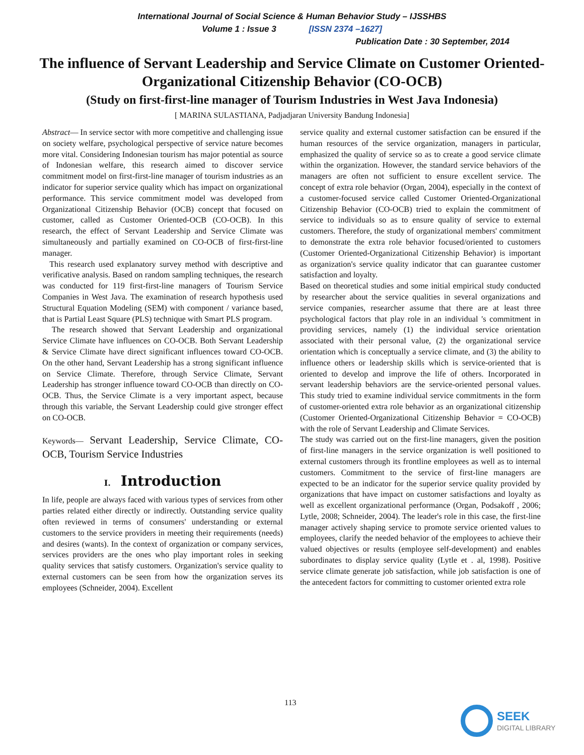International Journal of Social Science & Human Behavior Study – IJSSHBS
Volume 1 : Issue 3 [ISSN 2374 –1627]
Publication Date : 30 September, 2014
The influence of Servant Leadership and Service Climate on Customer Oriented-Organizational Citizenship Behavior (CO-OCB)
(Study on first-first-line manager of Tourism Industries in West Java Indonesia)
[ MARINA SULASTIANA, Padjadjaran University Bandung Indonesia]
Abstract— In service sector with more competitive and challenging issue on society welfare, psychological perspective of service nature becomes more vital. Considering Indonesian tourism has major potential as source of Indonesian welfare, this research aimed to discover service commitment model on first-first-line manager of tourism industries as an indicator for superior service quality which has impact on organizational performance. This service commitment model was developed from Organizational Citizenship Behavior (OCB) concept that focused on customer, called as Customer Oriented-OCB (CO-OCB). In this research, the effect of Servant Leadership and Service Climate was simultaneously and partially examined on CO-OCB of first-first-line manager.
This research used explanatory survey method with descriptive and verificative analysis. Based on random sampling techniques, the research was conducted for 119 first-first-line managers of Tourism Service Companies in West Java. The examination of research hypothesis used Structural Equation Modeling (SEM) with component / variance based, that is Partial Least Square (PLS) technique with Smart PLS program.
The research showed that Servant Leadership and organizational Service Climate have influences on CO-OCB. Both Servant Leadership & Service Climate have direct significant influences toward CO-OCB. On the other hand, Servant Leadership has a strong significant influence on Service Climate. Therefore, through Service Climate, Servant Leadership has stronger influence toward CO-OCB than directly on CO-OCB. Thus, the Service Climate is a very important aspect, because through this variable, the Servant Leadership could give stronger effect on CO-OCB.
Keywords— Servant Leadership, Service Climate, CO-OCB, Tourism Service Industries
I. Introduction
In life, people are always faced with various types of services from other parties related either directly or indirectly. Outstanding service quality often reviewed in terms of consumers' understanding or external customers to the service providers in meeting their requirements (needs) and desires (wants). In the context of organization or company services, services providers are the ones who play important roles in seeking quality services that satisfy customers. Organization's service quality to external customers can be seen from how the organization serves its employees (Schneider, 2004). Excellent
service quality and external customer satisfaction can be ensured if the human resources of the service organization, managers in particular, emphasized the quality of service so as to create a good service climate within the organization. However, the standard service behaviors of the managers are often not sufficient to ensure excellent service. The concept of extra role behavior (Organ, 2004), especially in the context of a customer-focused service called Customer Oriented-Organizational Citizenship Behavior (CO-OCB) tried to explain the commitment of service to individuals so as to ensure quality of service to external customers. Therefore, the study of organizational members' commitment to demonstrate the extra role behavior focused/oriented to customers (Customer Oriented-Organizational Citizenship Behavior) is important as organization's service quality indicator that can guarantee customer satisfaction and loyalty.
Based on theoretical studies and some initial empirical study conducted by researcher about the service qualities in several organizations and service companies, researcher assume that there are at least three psychological factors that play role in an individual 's commitment in providing services, namely (1) the individual service orientation associated with their personal value, (2) the organizational service orientation which is conceptually a service climate, and (3) the ability to influence others or leadership skills which is service-oriented that is oriented to develop and improve the life of others. Incorporated in servant leadership behaviors are the service-oriented personal values. This study tried to examine individual service commitments in the form of customer-oriented extra role behavior as an organizational citizenship (Customer Oriented-Organizational Citizenship Behavior = CO-OCB) with the role of Servant Leadership and Climate Services.
The study was carried out on the first-line managers, given the position of first-line managers in the service organization is well positioned to external customers through its frontline employees as well as to internal customers. Commitment to the service of first-line managers are expected to be an indicator for the superior service quality provided by organizations that have impact on customer satisfactions and loyalty as well as excellent organizational performance (Organ, Podsakoff , 2006; Lytle, 2008; Schneider, 2004). The leader's role in this case, the first-line manager actively shaping service to promote service oriented values to employees, clarify the needed behavior of the employees to achieve their valued objectives or results (employee self-development) and enables subordinates to display service quality (Lytle et . al, 1998). Positive service climate generate job satisfaction, while job satisfaction is one of the antecedent factors for committing to customer oriented extra role
113
SEEK
DIGITAL LIBRARY